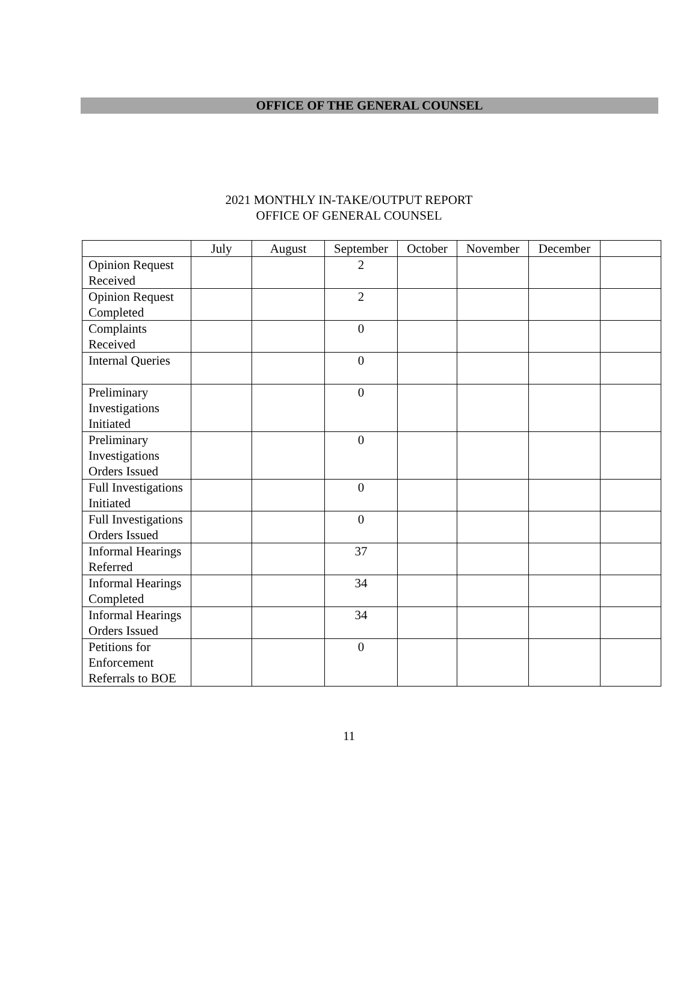OFFICE OF THE GENERAL COUNSEL
2021 MONTHLY IN-TAKE/OUTPUT REPORT
OFFICE OF GENERAL COUNSEL
| | July | August | September | October | November | December | |
| --- | --- | --- | --- | --- | --- | --- | --- |
| Opinion Request Received | | | 2 | | | | |
| Opinion Request Completed | | | 2 | | | | |
| Complaints Received | | | 0 | | | | |
| Internal Queries | | | 0 | | | | |
| Preliminary Investigations Initiated | | | 0 | | | | |
| Preliminary Investigations Orders Issued | | | 0 | | | | |
| Full Investigations Initiated | | | 0 | | | | |
| Full Investigations Orders Issued | | | 0 | | | | |
| Informal Hearings Referred | | | 37 | | | | |
| Informal Hearings Completed | | | 34 | | | | |
| Informal Hearings Orders Issued | | | 34 | | | | |
| Petitions for Enforcement Referrals to BOE | | | 0 | | | | |
11